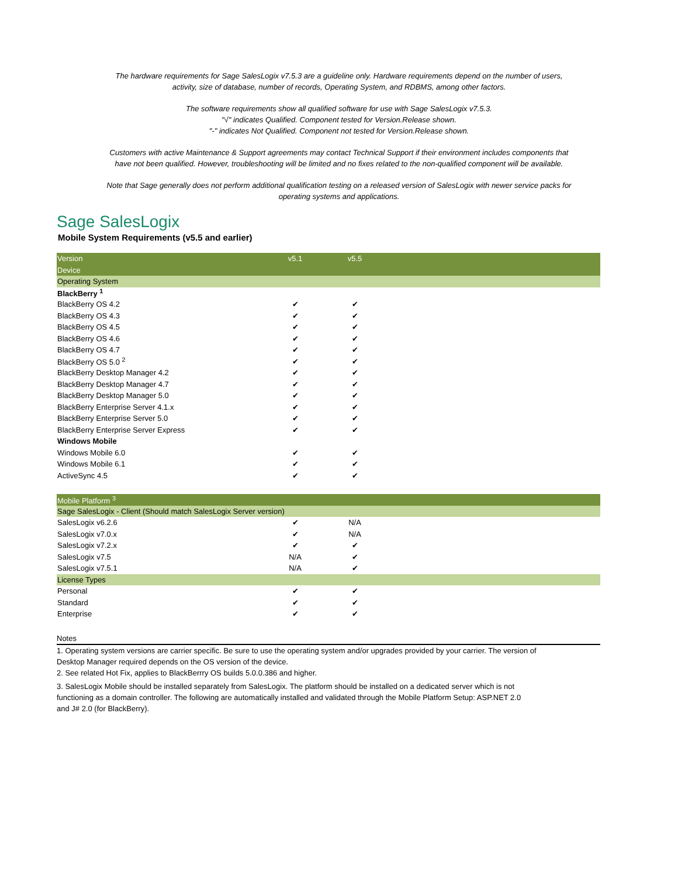The hardware requirements for Sage SalesLogix v7.5.3 are a guideline only. Hardware requirements depend on the number of users, activity, size of database, number of records, Operating System, and RDBMS, among other factors.
The software requirements show all qualified software for use with Sage SalesLogix v7.5.3.
"√" indicates Qualified. Component tested for Version.Release shown.
"-" indicates Not Qualified. Component not tested for Version.Release shown.
Customers with active Maintenance & Support agreements may contact Technical Support if their environment includes components that have not been qualified. However, troubleshooting will be limited and no fixes related to the non-qualified component will be available.
Note that Sage generally does not perform additional qualification testing on a released version of SalesLogix with newer service packs for operating systems and applications.
Sage SalesLogix
Mobile System Requirements (v5.5 and earlier)
| Version | v5.1 | v5.5 | |
| --- | --- | --- | --- |
| Device | | | |
| Operating System | | | |
| BlackBerry <sup>1</sup> | | | |
| BlackBerry OS 4.2 | ✔ | ✔ | |
| BlackBerry OS 4.3 | ✔ | ✔ | |
| BlackBerry OS 4.5 | ✔ | ✔ | |
| BlackBerry OS 4.6 | ✔ | ✔ | |
| BlackBerry OS 4.7 | ✔ | ✔ | |
| BlackBerry OS 5.0 <sup>2</sup> | ✔ | ✔ | |
| BlackBerry Desktop Manager 4.2 | ✔ | ✔ | |
| BlackBerry Desktop Manager 4.7 | ✔ | ✔ | |
| BlackBerry Desktop Manager 5.0 | ✔ | ✔ | |
| BlackBerry Enterprise Server 4.1.x | ✔ | ✔ | |
| BlackBerry Enterprise Server 5.0 | ✔ | ✔ | |
| BlackBerry Enterprise Server Express | ✔ | ✔ | |
| Windows Mobile | | | |
| Windows Mobile 6.0 | ✔ | ✔ | |
| Windows Mobile 6.1 | ✔ | ✔ | |
| ActiveSync 4.5 | ✔ | ✔ | |
| Mobile Platform <sup>3</sup> | | | |
| Sage SalesLogix - Client (Should match SalesLogix Server version) | | | |
| SalesLogix v6.2.6 | ✔ | N/A | |
| SalesLogix v7.0.x | ✔ | N/A | |
| SalesLogix v7.2.x | ✔ | ✔ | |
| SalesLogix v7.5 | N/A | ✔ | |
| SalesLogix v7.5.1 | N/A | ✔ | |
| License Types | | | |
| Personal | ✔ | ✔ | |
| Standard | ✔ | ✔ | |
| Enterprise | ✔ | ✔ | |
Notes
1. Operating system versions are carrier specific. Be sure to use the operating system and/or upgrades provided by your carrier. The version of
Desktop Manager required depends on the OS version of the device.
2. See related Hot Fix, applies to BlackBerrry OS builds 5.0.0.386 and higher.
3. SalesLogix Mobile should be installed separately from SalesLogix. The platform should be installed on a dedicated server which is not
functioning as a domain controller. The following are automatically installed and validated through the Mobile Platform Setup: ASP.NET 2.0
and J# 2.0 (for BlackBerry).